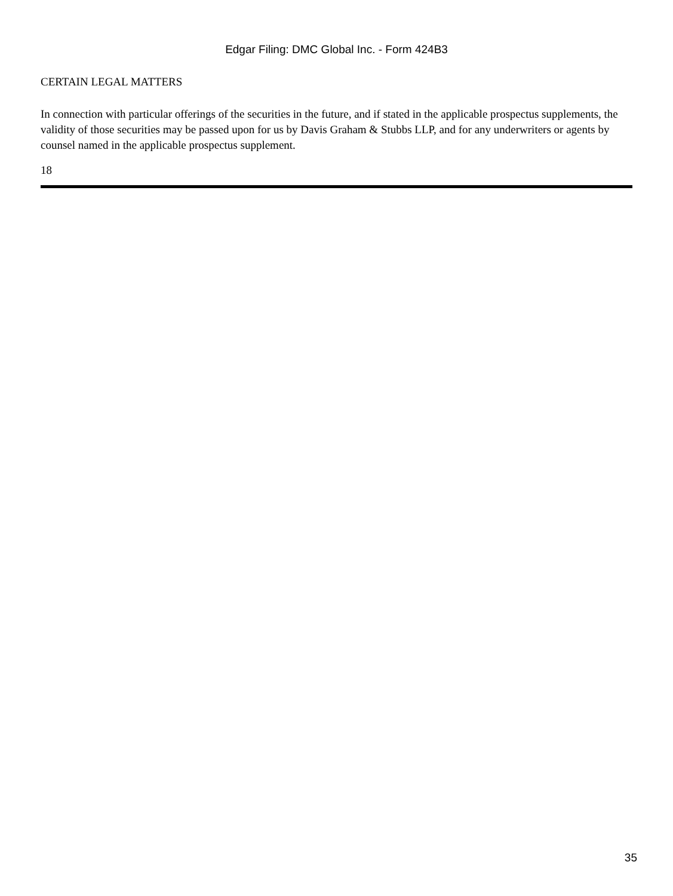Edgar Filing: DMC Global Inc. - Form 424B3
CERTAIN LEGAL MATTERS
In connection with particular offerings of the securities in the future, and if stated in the applicable prospectus supplements, the validity of those securities may be passed upon for us by Davis Graham & Stubbs LLP, and for any underwriters or agents by counsel named in the applicable prospectus supplement.
18
35